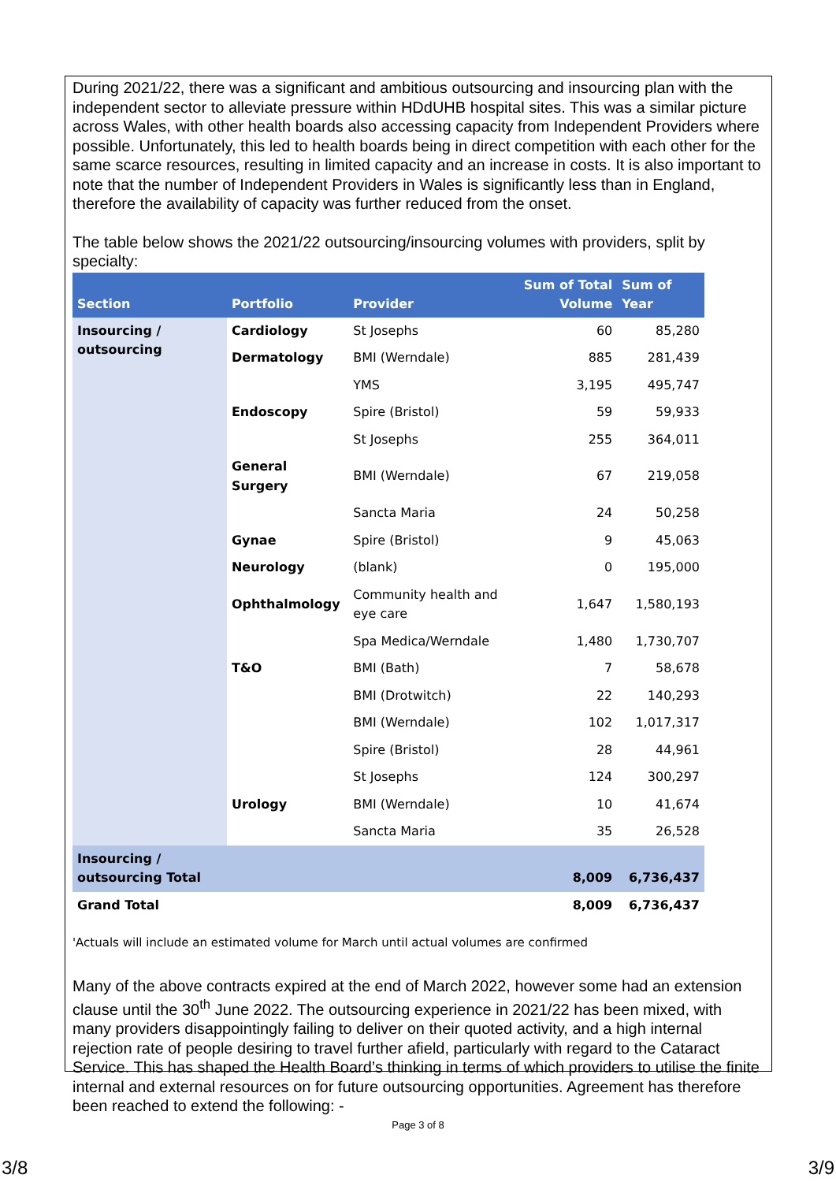During 2021/22, there was a significant and ambitious outsourcing and insourcing plan with the independent sector to alleviate pressure within HDdUHB hospital sites. This was a similar picture across Wales, with other health boards also accessing capacity from Independent Providers where possible. Unfortunately, this led to health boards being in direct competition with each other for the same scarce resources, resulting in limited capacity and an increase in costs. It is also important to note that the number of Independent Providers in Wales is significantly less than in England, therefore the availability of capacity was further reduced from the onset.
The table below shows the 2021/22 outsourcing/insourcing volumes with providers, split by specialty:
| Section | Portfolio | Provider | Sum of Total Volume | Sum of Year |
| --- | --- | --- | --- | --- |
| Insourcing / outsourcing | Cardiology | St Josephs | 60 | 85,280 |
| | Dermatology | BMI (Werndale) | 885 | 281,439 |
| | | YMS | 3,195 | 495,747 |
| | Endoscopy | Spire (Bristol) | 59 | 59,933 |
| | | St Josephs | 255 | 364,011 |
| | General Surgery | BMI (Werndale) | 67 | 219,058 |
| | | Sancta Maria | 24 | 50,258 |
| | Gynae | Spire (Bristol) | 9 | 45,063 |
| | Neurology | (blank) | 0 | 195,000 |
| | Ophthalmology | Community health and eye care | 1,647 | 1,580,193 |
| | | Spa Medica/Werndale | 1,480 | 1,730,707 |
| | T&O | BMI (Bath) | 7 | 58,678 |
| | | BMI (Drotwitch) | 22 | 140,293 |
| | | BMI (Werndale) | 102 | 1,017,317 |
| | | Spire (Bristol) | 28 | 44,961 |
| | | St Josephs | 124 | 300,297 |
| | Urology | BMI (Werndale) | 10 | 41,674 |
| | | Sancta Maria | 35 | 26,528 |
| Insourcing / outsourcing Total | | | 8,009 | 6,736,437 |
| Grand Total | | | 8,009 | 6,736,437 |
'Actuals will include an estimated volume for March until actual volumes are confirmed
Many of the above contracts expired at the end of March 2022, however some had an extension clause until the 30<sup>th</sup> June 2022. The outsourcing experience in 2021/22 has been mixed, with many providers disappointingly failing to deliver on their quoted activity, and a high internal rejection rate of people desiring to travel further afield, particularly with regard to the Cataract Service. This has shaped the Health Board’s thinking in terms of which providers to utilise the finite internal and external resources on for future outsourcing opportunities. Agreement has therefore been reached to extend the following: -
Page 3 of 8
3/8 3/9